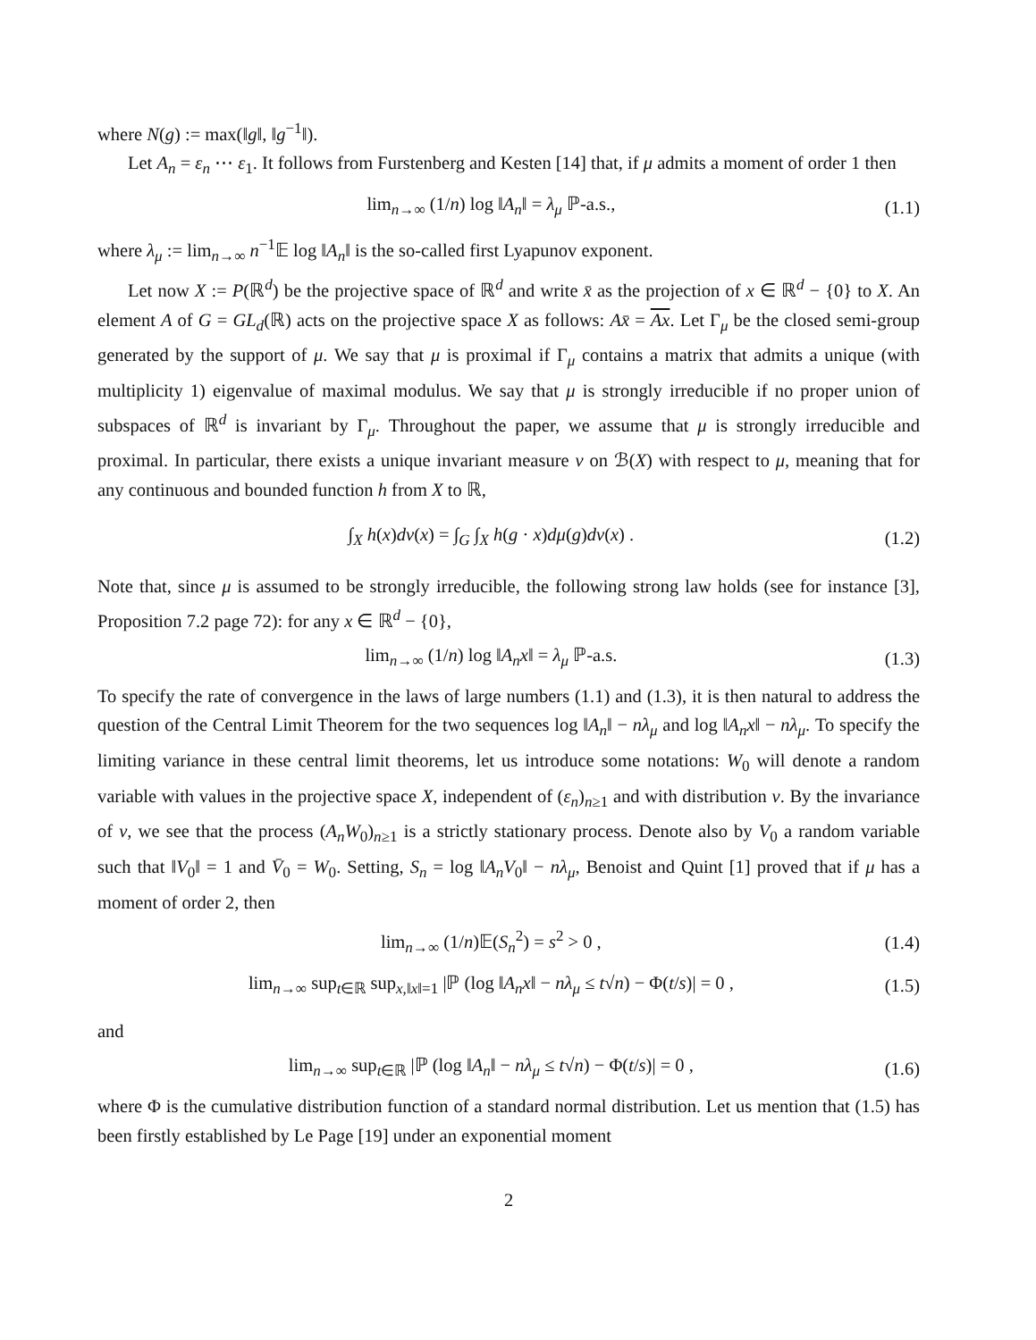where N(g) := max(‖g‖, ‖g<sup>−1</sup>‖).
Let A<sub>n</sub> = ε<sub>n</sub> ⋯ ε<sub>1</sub>. It follows from Furstenberg and Kesten [14] that, if μ admits a moment of order 1 then
lim<sub>n→∞</sub> (1/n) log ‖A<sub>n</sub>‖ = λ<sub>μ</sub> ℙ-a.s., (1.1)
where λ<sub>μ</sub> := lim<sub>n→∞</sub> n<sup>−1</sup>𝔼 log ‖A<sub>n</sub>‖ is the so-called first Lyapunov exponent.
Let now X := P(ℝ<sup>d</sup>) be the projective space of ℝ<sup>d</sup> and write x̄ as the projection of x ∈ ℝ<sup>d</sup> − {0} to X. An element A of G = GL<sub>d</sub>(ℝ) acts on the projective space X as follows: Ax̄ = Ax. Let Γ<sub>μ</sub> be the closed semi-group generated by the support of μ. We say that μ is proximal if Γ<sub>μ</sub> contains a matrix that admits a unique (with multiplicity 1) eigenvalue of maximal modulus. We say that μ is strongly irreducible if no proper union of subspaces of ℝ<sup>d</sup> is invariant by Γ<sub>μ</sub>. Throughout the paper, we assume that μ is strongly irreducible and proximal. In particular, there exists a unique invariant measure ν on ℬ(X) with respect to μ, meaning that for any continuous and bounded function h from X to ℝ,
∫<sub>X</sub> h(x)dν(x) = ∫<sub>G</sub> ∫<sub>X</sub> h(g · x)dμ(g)dν(x) . (1.2)
Note that, since μ is assumed to be strongly irreducible, the following strong law holds (see for instance [3], Proposition 7.2 page 72): for any x ∈ ℝ<sup>d</sup> − {0},
lim<sub>n→∞</sub> (1/n) log ‖A<sub>n</sub>x‖ = λ<sub>μ</sub> ℙ-a.s. (1.3)
To specify the rate of convergence in the laws of large numbers (1.1) and (1.3), it is then natural to address the question of the Central Limit Theorem for the two sequences log ‖A<sub>n</sub>‖ − nλ<sub>μ</sub> and log ‖A<sub>n</sub>x‖ − nλ<sub>μ</sub>. To specify the limiting variance in these central limit theorems, let us introduce some notations: W<sub>0</sub> will denote a random variable with values in the projective space X, independent of (ε<sub>n</sub>)<sub>n≥1</sub> and with distribution ν. By the invariance of ν, we see that the process (A<sub>n</sub>W<sub>0</sub>)<sub>n≥1</sub> is a strictly stationary process. Denote also by V<sub>0</sub> a random variable such that ‖V<sub>0</sub>‖ = 1 and V̄<sub>0</sub> = W<sub>0</sub>. Setting, S<sub>n</sub> = log ‖A<sub>n</sub>V<sub>0</sub>‖ − nλ<sub>μ</sub>, Benoist and Quint [1] proved that if μ has a moment of order 2, then
lim<sub>n→∞</sub> (1/n)𝔼(S<sub>n</sub><sup>2</sup>) = s<sup>2</sup> > 0 , (1.4)
lim<sub>n→∞</sub> sup<sub>t∈ℝ</sub> sup<sub>x,‖x‖=1</sub> |ℙ (log ‖A<sub>n</sub>x‖ − nλ<sub>μ</sub> ≤ t√n) − Φ(t/s)| = 0 , (1.5)
and
lim<sub>n→∞</sub> sup<sub>t∈ℝ</sub> |ℙ (log ‖A<sub>n</sub>‖ − nλ<sub>μ</sub> ≤ t√n) − Φ(t/s)| = 0 , (1.6)
where Φ is the cumulative distribution function of a standard normal distribution. Let us mention that (1.5) has been firstly established by Le Page [19] under an exponential moment
2